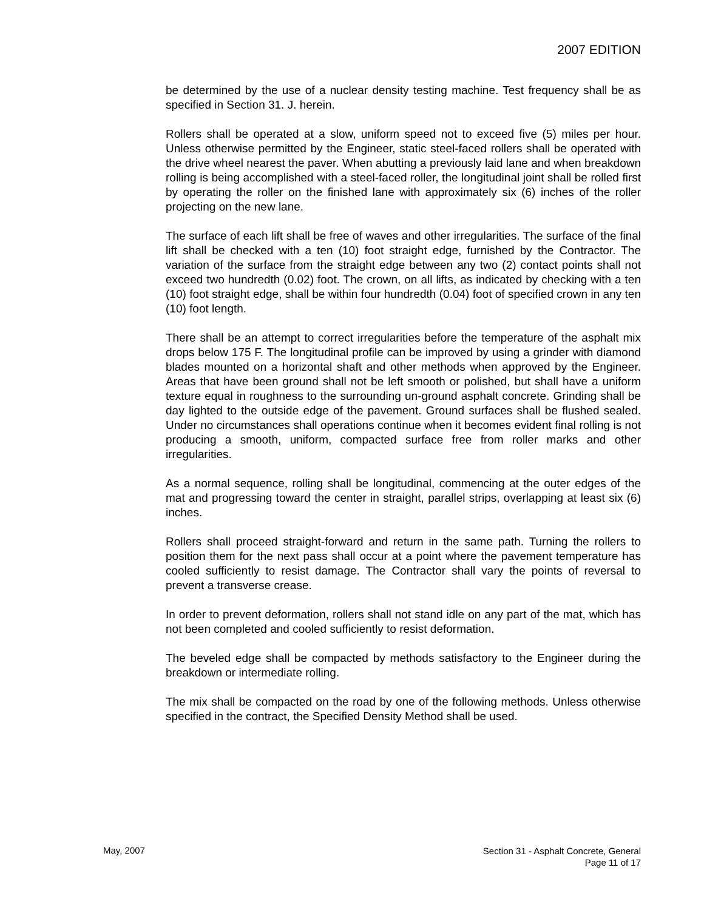2007 EDITION
be determined by the use of a nuclear density testing machine. Test frequency shall be as specified in Section 31. J. herein.
Rollers shall be operated at a slow, uniform speed not to exceed five (5) miles per hour. Unless otherwise permitted by the Engineer, static steel-faced rollers shall be operated with the drive wheel nearest the paver. When abutting a previously laid lane and when breakdown rolling is being accomplished with a steel-faced roller, the longitudinal joint shall be rolled first by operating the roller on the finished lane with approximately six (6) inches of the roller projecting on the new lane.
The surface of each lift shall be free of waves and other irregularities. The surface of the final lift shall be checked with a ten (10) foot straight edge, furnished by the Contractor. The variation of the surface from the straight edge between any two (2) contact points shall not exceed two hundredth (0.02) foot. The crown, on all lifts, as indicated by checking with a ten (10) foot straight edge, shall be within four hundredth (0.04) foot of specified crown in any ten (10) foot length.
There shall be an attempt to correct irregularities before the temperature of the asphalt mix drops below 175 F. The longitudinal profile can be improved by using a grinder with diamond blades mounted on a horizontal shaft and other methods when approved by the Engineer. Areas that have been ground shall not be left smooth or polished, but shall have a uniform texture equal in roughness to the surrounding un-ground asphalt concrete. Grinding shall be day lighted to the outside edge of the pavement. Ground surfaces shall be flushed sealed. Under no circumstances shall operations continue when it becomes evident final rolling is not producing a smooth, uniform, compacted surface free from roller marks and other irregularities.
As a normal sequence, rolling shall be longitudinal, commencing at the outer edges of the mat and progressing toward the center in straight, parallel strips, overlapping at least six (6) inches.
Rollers shall proceed straight-forward and return in the same path. Turning the rollers to position them for the next pass shall occur at a point where the pavement temperature has cooled sufficiently to resist damage. The Contractor shall vary the points of reversal to prevent a transverse crease.
In order to prevent deformation, rollers shall not stand idle on any part of the mat, which has not been completed and cooled sufficiently to resist deformation.
The beveled edge shall be compacted by methods satisfactory to the Engineer during the breakdown or intermediate rolling.
The mix shall be compacted on the road by one of the following methods. Unless otherwise specified in the contract, the Specified Density Method shall be used.
May, 2007
Section 31 - Asphalt Concrete, General
Page 11 of 17